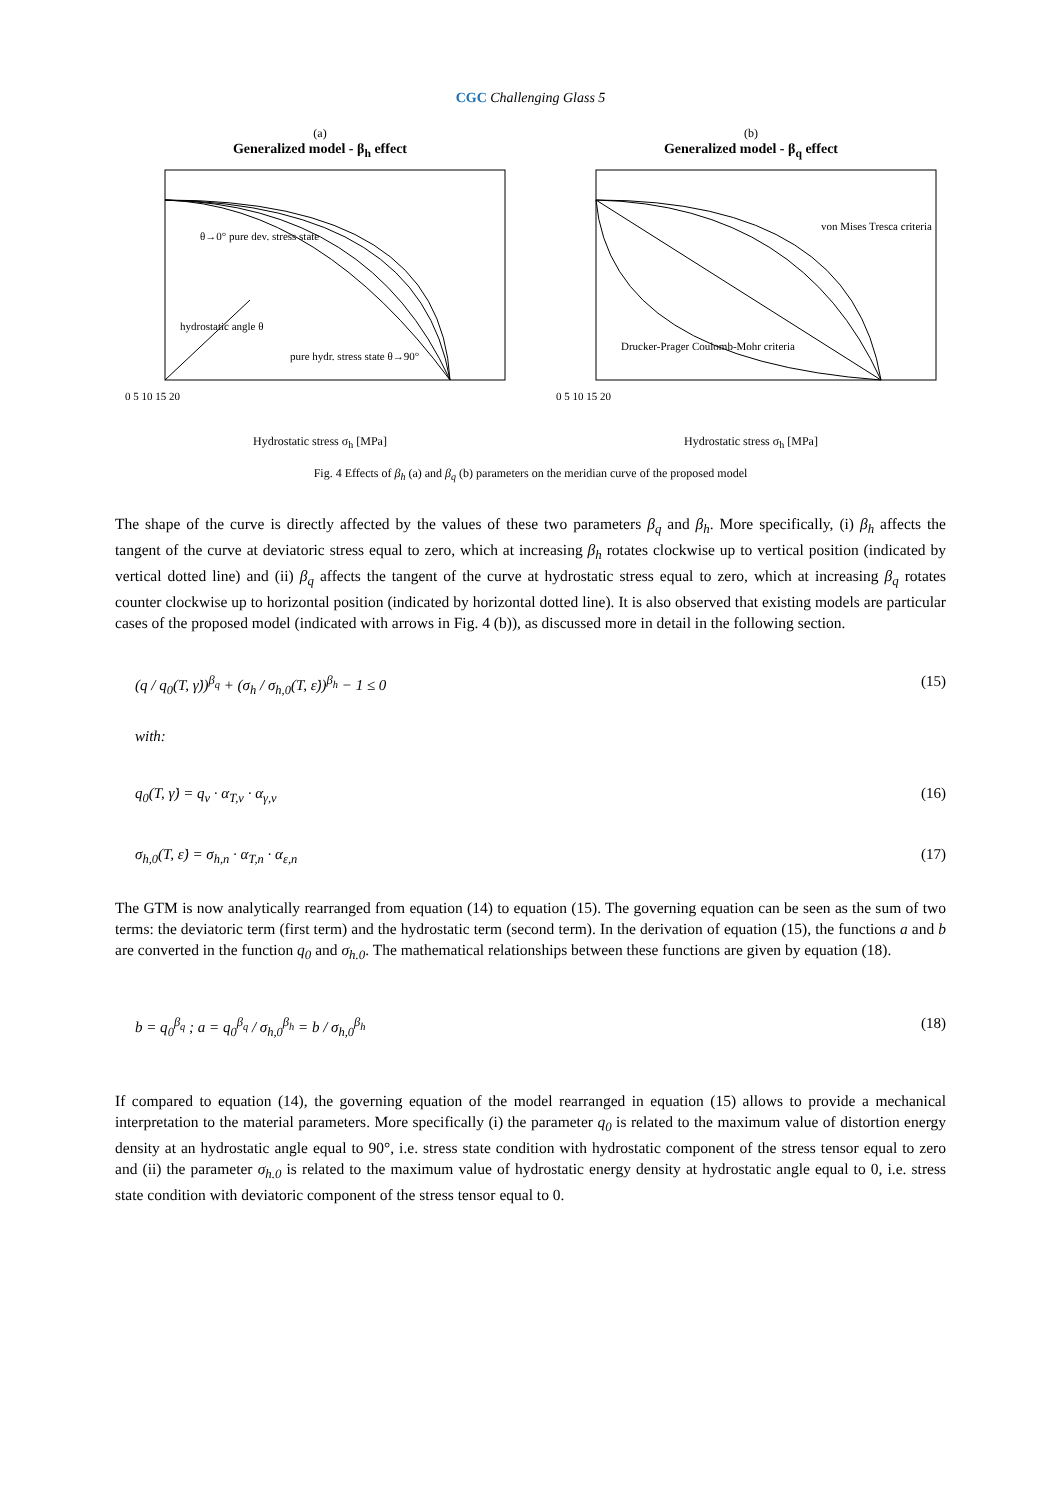CGC Challenging Glass 5
(a)
Generalized model - β<sub>h</sub> effect
θ→0° pure dev. stress state
hydrostatic angle θ
pure hydr. stress state θ→90°
0 5 10 15 20
Hydrostatic stress σ<sub>h</sub> [MPa]
(b)
Generalized model - β<sub>q</sub> effect
von Mises Tresca criteria
Drucker-Prager Coulomb-Mohr criteria
0 5 10 15 20
Hydrostatic stress σ<sub>h</sub> [MPa]
Fig. 4 Effects of β<sub>h</sub> (a) and β<sub>q</sub> (b) parameters on the meridian curve of the proposed model
The shape of the curve is directly affected by the values of these two parameters β<sub>q</sub> and β<sub>h</sub>. More specifically, (i) β<sub>h</sub> affects the tangent of the curve at deviatoric stress equal to zero, which at increasing β<sub>h</sub> rotates clockwise up to vertical position (indicated by vertical dotted line) and (ii) β<sub>q</sub> affects the tangent of the curve at hydrostatic stress equal to zero, which at increasing β<sub>q</sub> rotates counter clockwise up to horizontal position (indicated by horizontal dotted line). It is also observed that existing models are particular cases of the proposed model (indicated with arrows in Fig. 4 (b)), as discussed more in detail in the following section.
(q / q<sub>0</sub>(T, γ̇))<sup>β<sub>q</sub></sup> + (σ<sub>h</sub> / σ<sub>h,0</sub>(T, ε̇))<sup>β<sub>h</sub></sup> − 1 ≤ 0 (15)
with:
q<sub>0</sub>(T, γ̇) = q<sub>v</sub> · α<sub>T,v</sub> · α<sub>γ,v</sub> (16)
σ<sub>h,0</sub>(T, ε̇) = σ<sub>h,n</sub> · α<sub>T,n</sub> · α<sub>ε,n</sub> (17)
The GTM is now analytically rearranged from equation (14) to equation (15). The governing equation can be seen as the sum of two terms: the deviatoric term (first term) and the hydrostatic term (second term). In the derivation of equation (15), the functions a and b are converted in the function q<sub>0</sub> and σ<sub>h.0</sub>. The mathematical relationships between these functions are given by equation (18).
b = q<sub>0</sub><sup>β<sub>q</sub></sup> ; a = q<sub>0</sub><sup>β<sub>q</sub></sup> / σ<sub>h,0</sub><sup>β<sub>h</sub></sup> = b / σ<sub>h,0</sub><sup>β<sub>h</sub></sup> (18)
If compared to equation (14), the governing equation of the model rearranged in equation (15) allows to provide a mechanical interpretation to the material parameters. More specifically (i) the parameter q<sub>0</sub> is related to the maximum value of distortion energy density at an hydrostatic angle equal to 90°, i.e. stress state condition with hydrostatic component of the stress tensor equal to zero and (ii) the parameter σ<sub>h.0</sub> is related to the maximum value of hydrostatic energy density at hydrostatic angle equal to 0, i.e. stress state condition with deviatoric component of the stress tensor equal to 0.